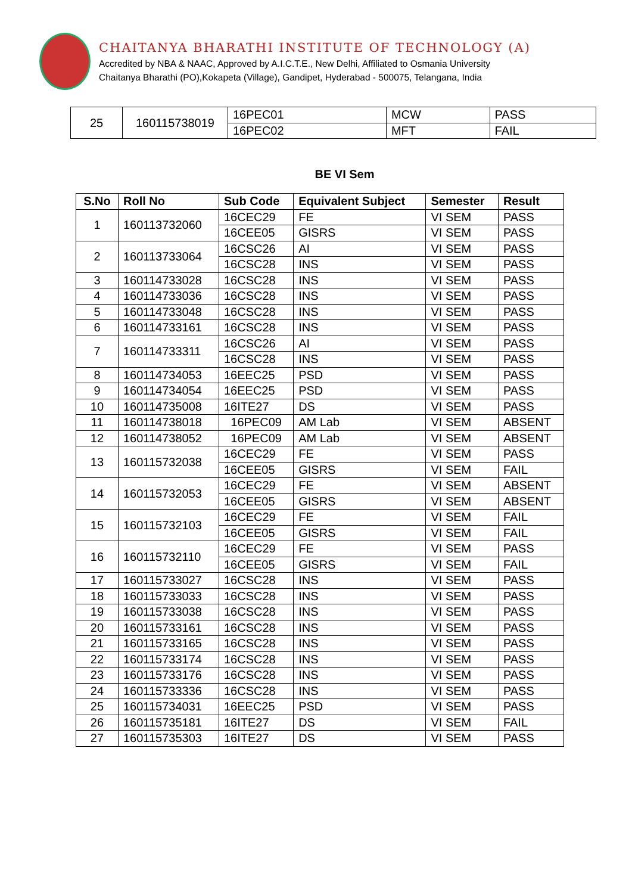CHAITANYA BHARATHI INSTITUTE OF TECHNOLOGY (A)
Accredited by NBA & NAAC, Approved by A.I.C.T.E., New Delhi, Affiliated to Osmania University
Chaitanya Bharathi (PO),Kokapeta (Village), Gandipet, Hyderabad - 500075, Telangana, India
| 25 | 160115738019 | 16PEC01 | MCW | PASS |
| | | 16PEC02 | MFT | FAIL |
BE VI Sem
| S.No | Roll No | Sub Code | Equivalent Subject | Semester | Result |
| --- | --- | --- | --- | --- | --- |
| 1 | 160113732060 | 16CEC29 | FE | VI SEM | PASS |
| | | 16CEE05 | GISRS | VI SEM | PASS |
| 2 | 160113733064 | 16CSC26 | AI | VI SEM | PASS |
| | | 16CSC28 | INS | VI SEM | PASS |
| 3 | 160114733028 | 16CSC28 | INS | VI SEM | PASS |
| 4 | 160114733036 | 16CSC28 | INS | VI SEM | PASS |
| 5 | 160114733048 | 16CSC28 | INS | VI SEM | PASS |
| 6 | 160114733161 | 16CSC28 | INS | VI SEM | PASS |
| 7 | 160114733311 | 16CSC26 | AI | VI SEM | PASS |
| | | 16CSC28 | INS | VI SEM | PASS |
| 8 | 160114734053 | 16EEC25 | PSD | VI SEM | PASS |
| 9 | 160114734054 | 16EEC25 | PSD | VI SEM | PASS |
| 10 | 160114735008 | 16ITE27 | DS | VI SEM | PASS |
| 11 | 160114738018 | 16PEC09 | AM Lab | VI SEM | ABSENT |
| 12 | 160114738052 | 16PEC09 | AM Lab | VI SEM | ABSENT |
| 13 | 160115732038 | 16CEC29 | FE | VI SEM | PASS |
| | | 16CEE05 | GISRS | VI SEM | FAIL |
| 14 | 160115732053 | 16CEC29 | FE | VI SEM | ABSENT |
| | | 16CEE05 | GISRS | VI SEM | ABSENT |
| 15 | 160115732103 | 16CEC29 | FE | VI SEM | FAIL |
| | | 16CEE05 | GISRS | VI SEM | FAIL |
| 16 | 160115732110 | 16CEC29 | FE | VI SEM | PASS |
| | | 16CEE05 | GISRS | VI SEM | FAIL |
| 17 | 160115733027 | 16CSC28 | INS | VI SEM | PASS |
| 18 | 160115733033 | 16CSC28 | INS | VI SEM | PASS |
| 19 | 160115733038 | 16CSC28 | INS | VI SEM | PASS |
| 20 | 160115733161 | 16CSC28 | INS | VI SEM | PASS |
| 21 | 160115733165 | 16CSC28 | INS | VI SEM | PASS |
| 22 | 160115733174 | 16CSC28 | INS | VI SEM | PASS |
| 23 | 160115733176 | 16CSC28 | INS | VI SEM | PASS |
| 24 | 160115733336 | 16CSC28 | INS | VI SEM | PASS |
| 25 | 160115734031 | 16EEC25 | PSD | VI SEM | PASS |
| 26 | 160115735181 | 16ITE27 | DS | VI SEM | FAIL |
| 27 | 160115735303 | 16ITE27 | DS | VI SEM | PASS |